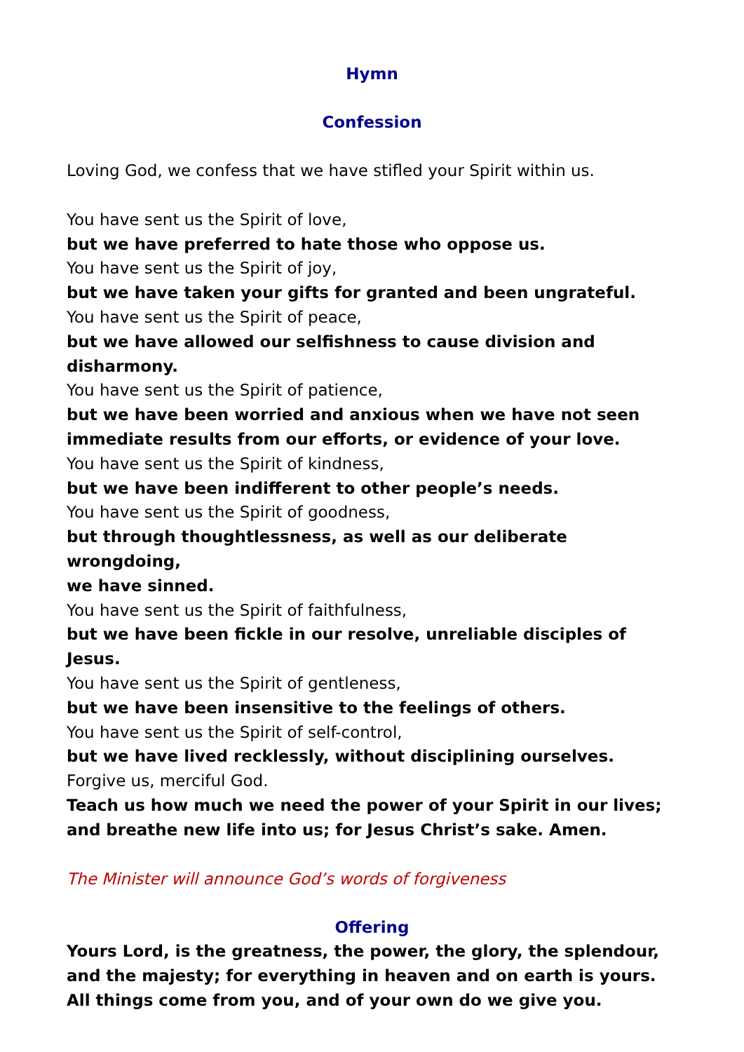Hymn
Confession
Loving God, we confess that we have stifled your Spirit within us.
You have sent us the Spirit of love,
but we have preferred to hate those who oppose us.
You have sent us the Spirit of joy,
but we have taken your gifts for granted and been ungrateful.
You have sent us the Spirit of peace,
but we have allowed our selfishness to cause division and disharmony.
You have sent us the Spirit of patience,
but we have been worried and anxious when we have not seen
immediate results from our efforts, or evidence of your love.
You have sent us the Spirit of kindness,
but we have been indifferent to other people’s needs.
You have sent us the Spirit of goodness,
but through thoughtlessness, as well as our deliberate wrongdoing,
we have sinned.
You have sent us the Spirit of faithfulness,
but we have been fickle in our resolve, unreliable disciples of Jesus.
You have sent us the Spirit of gentleness,
but we have been insensitive to the feelings of others.
You have sent us the Spirit of self-control,
but we have lived recklessly, without disciplining ourselves.
Forgive us, merciful God.
Teach us how much we need the power of your Spirit in our lives; and breathe new life into us; for Jesus Christ’s sake. Amen.
The Minister will announce God’s words of forgiveness
Offering
Yours Lord, is the greatness, the power, the glory, the splendour, and the majesty; for everything in heaven and on earth is yours. All things come from you, and of your own do we give you.